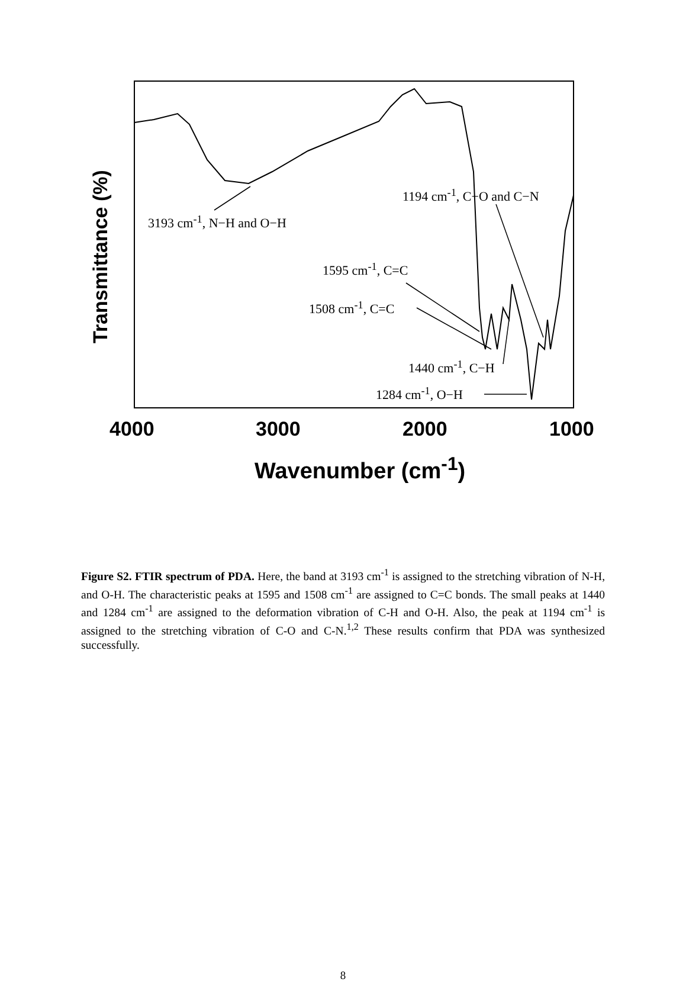Transmittance (%)
3193 cm<sup>-1</sup>, N−H and O−H
1194 cm<sup>-1</sup>, C−O and C−N
1595 cm<sup>-1</sup>, C=C
1508 cm<sup>-1</sup>, C=C
1440 cm<sup>-1</sup>, C−H
1284 cm<sup>-1</sup>, O−H
4000 3000 2000 1000
Wavenumber (cm<sup>-1</sup>)
Figure S2. FTIR spectrum of PDA. Here, the band at 3193 cm<sup>-1</sup> is assigned to the stretching vibration of N-H, and O-H. The characteristic peaks at 1595 and 1508 cm<sup>-1</sup> are assigned to C=C bonds. The small peaks at 1440 and 1284 cm<sup>-1</sup> are assigned to the deformation vibration of C-H and O-H. Also, the peak at 1194 cm<sup>-1</sup> is assigned to the stretching vibration of C-O and C-N.<sup>1,2</sup> These results confirm that PDA was synthesized successfully.
8